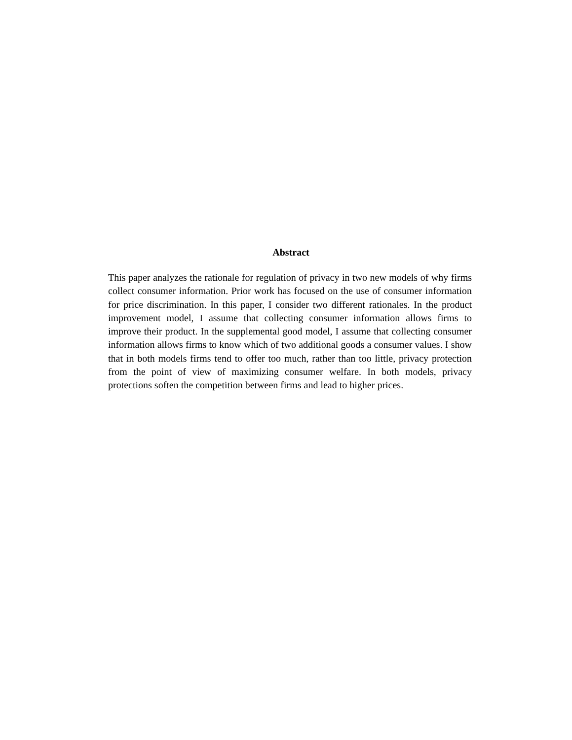Abstract
This paper analyzes the rationale for regulation of privacy in two new models of why firms collect consumer information. Prior work has focused on the use of consumer information for price discrimination. In this paper, I consider two different rationales. In the product improvement model, I assume that collecting consumer information allows firms to improve their product. In the supplemental good model, I assume that collecting consumer information allows firms to know which of two additional goods a consumer values. I show that in both models firms tend to offer too much, rather than too little, privacy protection from the point of view of maximizing consumer welfare. In both models, privacy protections soften the competition between firms and lead to higher prices.